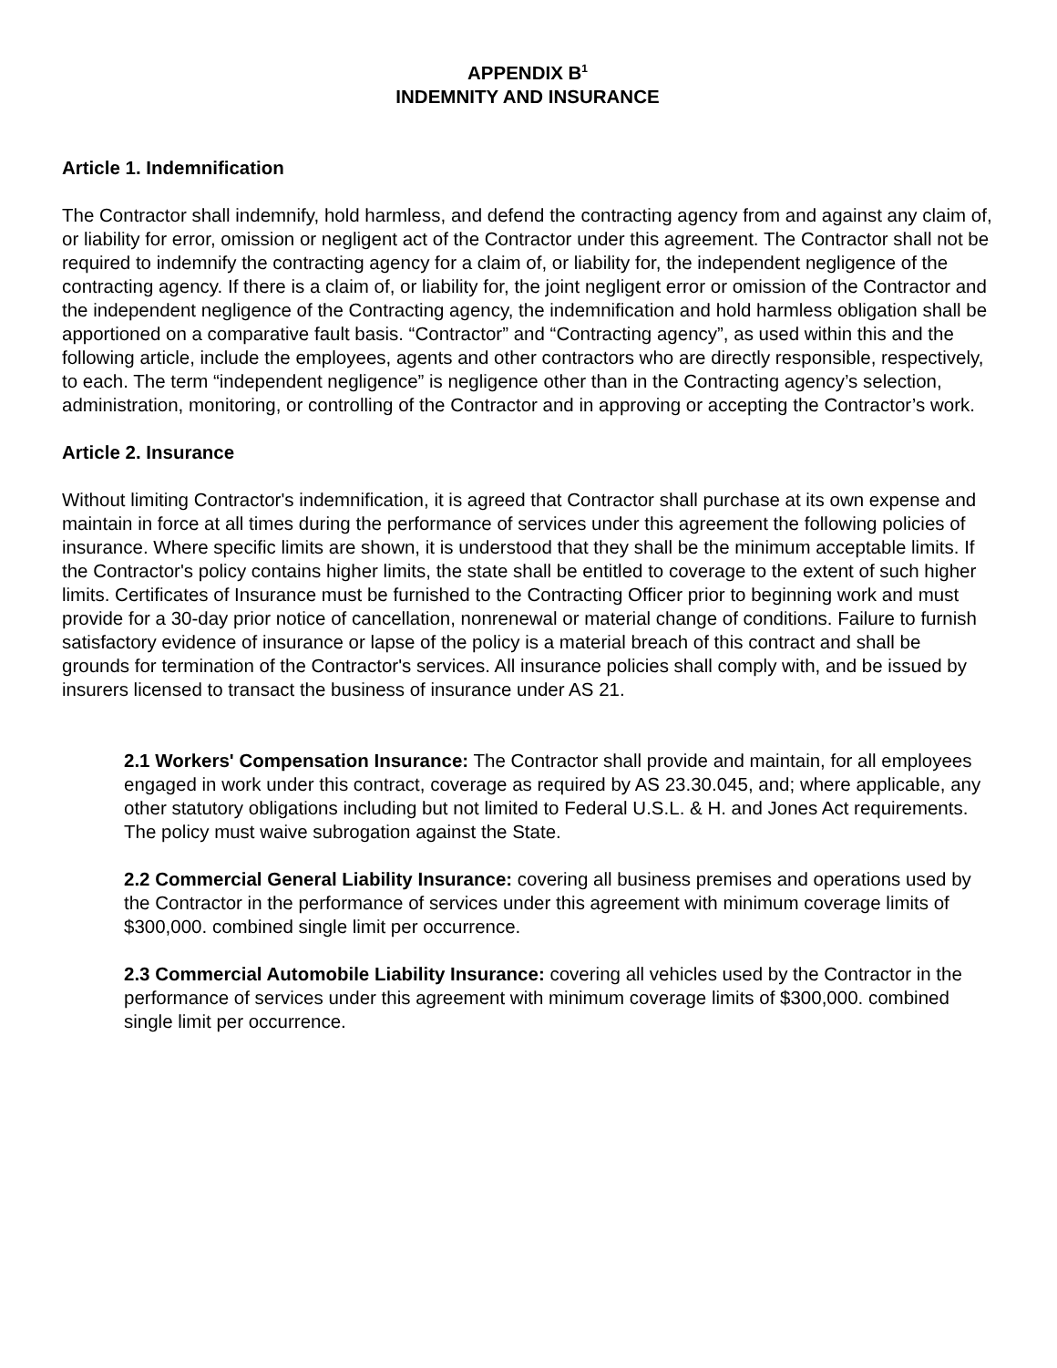APPENDIX B<sup>1</sup>
INDEMNITY AND INSURANCE
Article 1. Indemnification
The Contractor shall indemnify, hold harmless, and defend the contracting agency from and against any claim of, or liability for error, omission or negligent act of the Contractor under this agreement. The Contractor shall not be required to indemnify the contracting agency for a claim of, or liability for, the independent negligence of the contracting agency. If there is a claim of, or liability for, the joint negligent error or omission of the Contractor and the independent negligence of the Contracting agency, the indemnification and hold harmless obligation shall be apportioned on a comparative fault basis. “Contractor” and “Contracting agency”, as used within this and the following article, include the employees, agents and other contractors who are directly responsible, respectively, to each. The term “independent negligence” is negligence other than in the Contracting agency’s selection, administration, monitoring, or controlling of the Contractor and in approving or accepting the Contractor’s work.
Article 2. Insurance
Without limiting Contractor's indemnification, it is agreed that Contractor shall purchase at its own expense and maintain in force at all times during the performance of services under this agreement the following policies of insurance. Where specific limits are shown, it is understood that they shall be the minimum acceptable limits. If the Contractor's policy contains higher limits, the state shall be entitled to coverage to the extent of such higher limits. Certificates of Insurance must be furnished to the Contracting Officer prior to beginning work and must provide for a 30-day prior notice of cancellation, nonrenewal or material change of conditions. Failure to furnish satisfactory evidence of insurance or lapse of the policy is a material breach of this contract and shall be grounds for termination of the Contractor's services. All insurance policies shall comply with, and be issued by insurers licensed to transact the business of insurance under AS 21.
2.1 Workers' Compensation Insurance: The Contractor shall provide and maintain, for all employees engaged in work under this contract, coverage as required by AS 23.30.045, and; where applicable, any other statutory obligations including but not limited to Federal U.S.L. & H. and Jones Act requirements. The policy must waive subrogation against the State.
2.2 Commercial General Liability Insurance: covering all business premises and operations used by the Contractor in the performance of services under this agreement with minimum coverage limits of $300,000. combined single limit per occurrence.
2.3 Commercial Automobile Liability Insurance: covering all vehicles used by the Contractor in the performance of services under this agreement with minimum coverage limits of $300,000. combined single limit per occurrence.